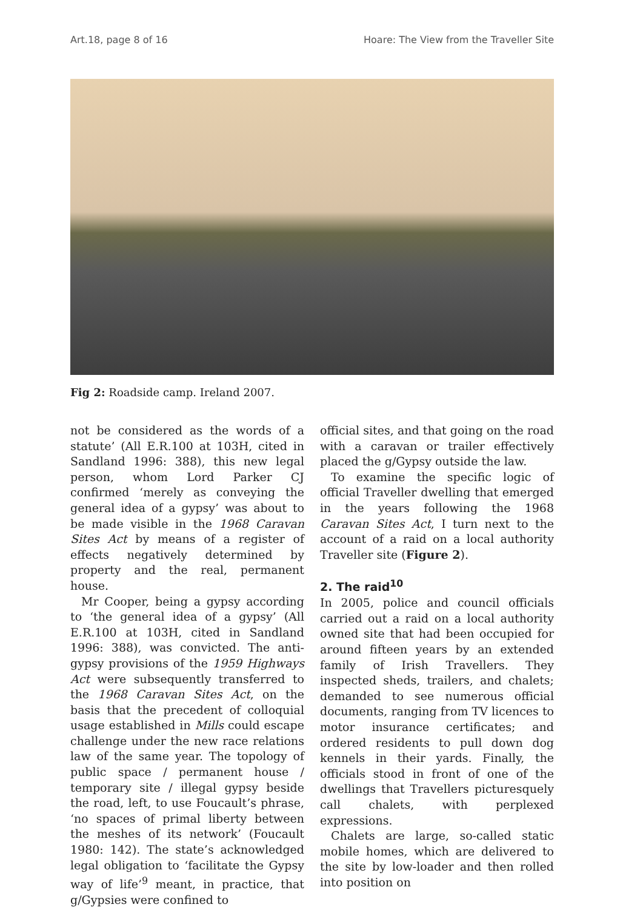Art.18, page 8 of 16 Hoare: The View from the Traveller Site
Fig 2: Roadside camp. Ireland 2007.
not be considered as the words of a statute’ (All E.R.100 at 103H, cited in Sandland 1996: 388), this new legal person, whom Lord Parker CJ confirmed ‘merely as conveying the general idea of a gypsy’ was about to be made visible in the 1968 Caravan Sites Act by means of a register of effects negatively determined by property and the real, permanent house.
Mr Cooper, being a gypsy according to ‘the general idea of a gypsy’ (All E.R.100 at 103H, cited in Sandland 1996: 388), was convicted. The anti-gypsy provisions of the 1959 Highways Act were subsequently transferred to the 1968 Caravan Sites Act, on the basis that the precedent of colloquial usage established in Mills could escape challenge under the new race relations law of the same year. The topology of public space / permanent house / temporary site / illegal gypsy beside the road, left, to use Foucault’s phrase, ‘no spaces of primal liberty between the meshes of its network’ (Foucault 1980: 142). The state’s acknowledged legal obligation to ‘facilitate the Gypsy way of life’<sup>9</sup> meant, in practice, that g/Gypsies were confined to
official sites, and that going on the road with a caravan or trailer effectively placed the g/Gypsy outside the law.
To examine the specific logic of official Traveller dwelling that emerged in the years following the 1968 Caravan Sites Act, I turn next to the account of a raid on a local authority Traveller site (Figure 2).
2. The raid<sup>10</sup>
In 2005, police and council officials carried out a raid on a local authority owned site that had been occupied for around fifteen years by an extended family of Irish Travellers. They inspected sheds, trailers, and chalets; demanded to see numerous official documents, ranging from TV licences to motor insurance certificates; and ordered residents to pull down dog kennels in their yards. Finally, the officials stood in front of one of the dwellings that Travellers picturesquely call chalets, with perplexed expressions.
Chalets are large, so-called static mobile homes, which are delivered to the site by low-loader and then rolled into position on